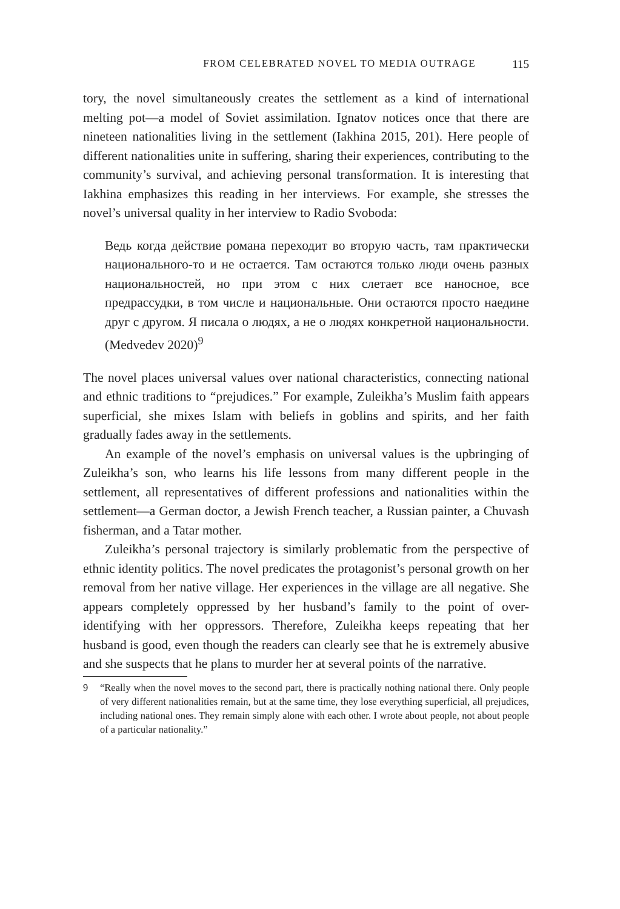FROM CELEBRATED NOVEL TO MEDIA OUTRAGE 115
tory, the novel simultaneously creates the settlement as a kind of international melting pot—a model of Soviet assimilation. Ignatov notices once that there are nineteen nationalities living in the settlement (Iakhina 2015, 201). Here people of different nationalities unite in suffering, sharing their experiences, contributing to the community’s survival, and achieving personal transformation. It is interesting that Iakhina emphasizes this reading in her interviews. For example, she stresses the novel’s universal quality in her interview to Radio Svoboda:
Ведь когда действие романа переходит во вторую часть, там практически национального-то и не остается. Там остаются только люди очень разных национальностей, но при этом с них слетает все наносное, все предрассудки, в том числе и национальные. Они остаются просто наедине друг с другом. Я писала о людях, а не о людях конкретной национальности. (Medvedev 2020)<sup>9</sup>
The novel places universal values over national characteristics, connecting national and ethnic traditions to “prejudices.” For example, Zuleikha’s Muslim faith appears superficial, she mixes Islam with beliefs in goblins and spirits, and her faith gradually fades away in the settlements.
An example of the novel’s emphasis on universal values is the upbringing of Zuleikha’s son, who learns his life lessons from many different people in the settlement, all representatives of different professions and nationalities within the settlement—a German doctor, a Jewish French teacher, a Russian painter, a Chuvash fisherman, and a Tatar mother.
Zuleikha’s personal trajectory is similarly problematic from the perspective of ethnic identity politics. The novel predicates the protagonist’s personal growth on her removal from her native village. Her experiences in the village are all negative. She appears completely oppressed by her husband’s family to the point of over-identifying with her oppressors. Therefore, Zuleikha keeps repeating that her husband is good, even though the readers can clearly see that he is extremely abusive and she suspects that he plans to murder her at several points of the narrative.
9 “Really when the novel moves to the second part, there is practically nothing national there. Only people of very different nationalities remain, but at the same time, they lose everything superficial, all prejudices, including national ones. They remain simply alone with each other. I wrote about people, not about people of a particular nationality.”